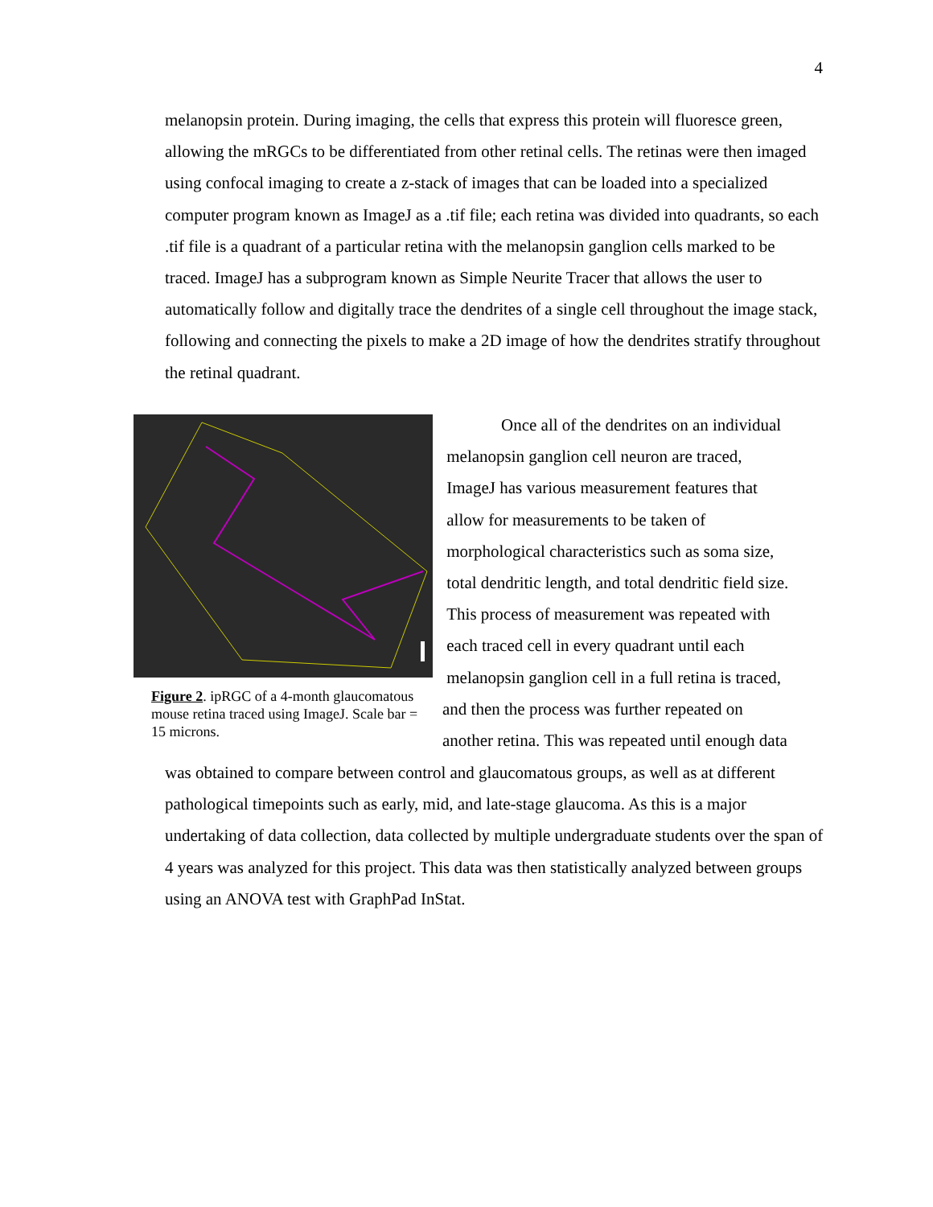4
melanopsin protein. During imaging, the cells that express this protein will fluoresce green, allowing the mRGCs to be differentiated from other retinal cells. The retinas were then imaged using confocal imaging to create a z-stack of images that can be loaded into a specialized computer program known as ImageJ as a .tif file; each retina was divided into quadrants, so each .tif file is a quadrant of a particular retina with the melanopsin ganglion cells marked to be traced. ImageJ has a subprogram known as Simple Neurite Tracer that allows the user to automatically follow and digitally trace the dendrites of a single cell throughout the image stack, following and connecting the pixels to make a 2D image of how the dendrites stratify throughout the retinal quadrant.
Figure 2. ipRGC of a 4-month glaucomatous mouse retina traced using ImageJ. Scale bar = 15 microns.
Once all of the dendrites on an individual
melanopsin ganglion cell neuron are traced,
ImageJ has various measurement features that
allow for measurements to be taken of
morphological characteristics such as soma size,
total dendritic length, and total dendritic field size.
This process of measurement was repeated with
each traced cell in every quadrant until each
melanopsin ganglion cell in a full retina is traced,
and then the process was further repeated on
another retina. This was repeated until enough data
was obtained to compare between control and glaucomatous groups, as well as at different pathological timepoints such as early, mid, and late-stage glaucoma. As this is a major undertaking of data collection, data collected by multiple undergraduate students over the span of 4 years was analyzed for this project. This data was then statistically analyzed between groups using an ANOVA test with GraphPad InStat.